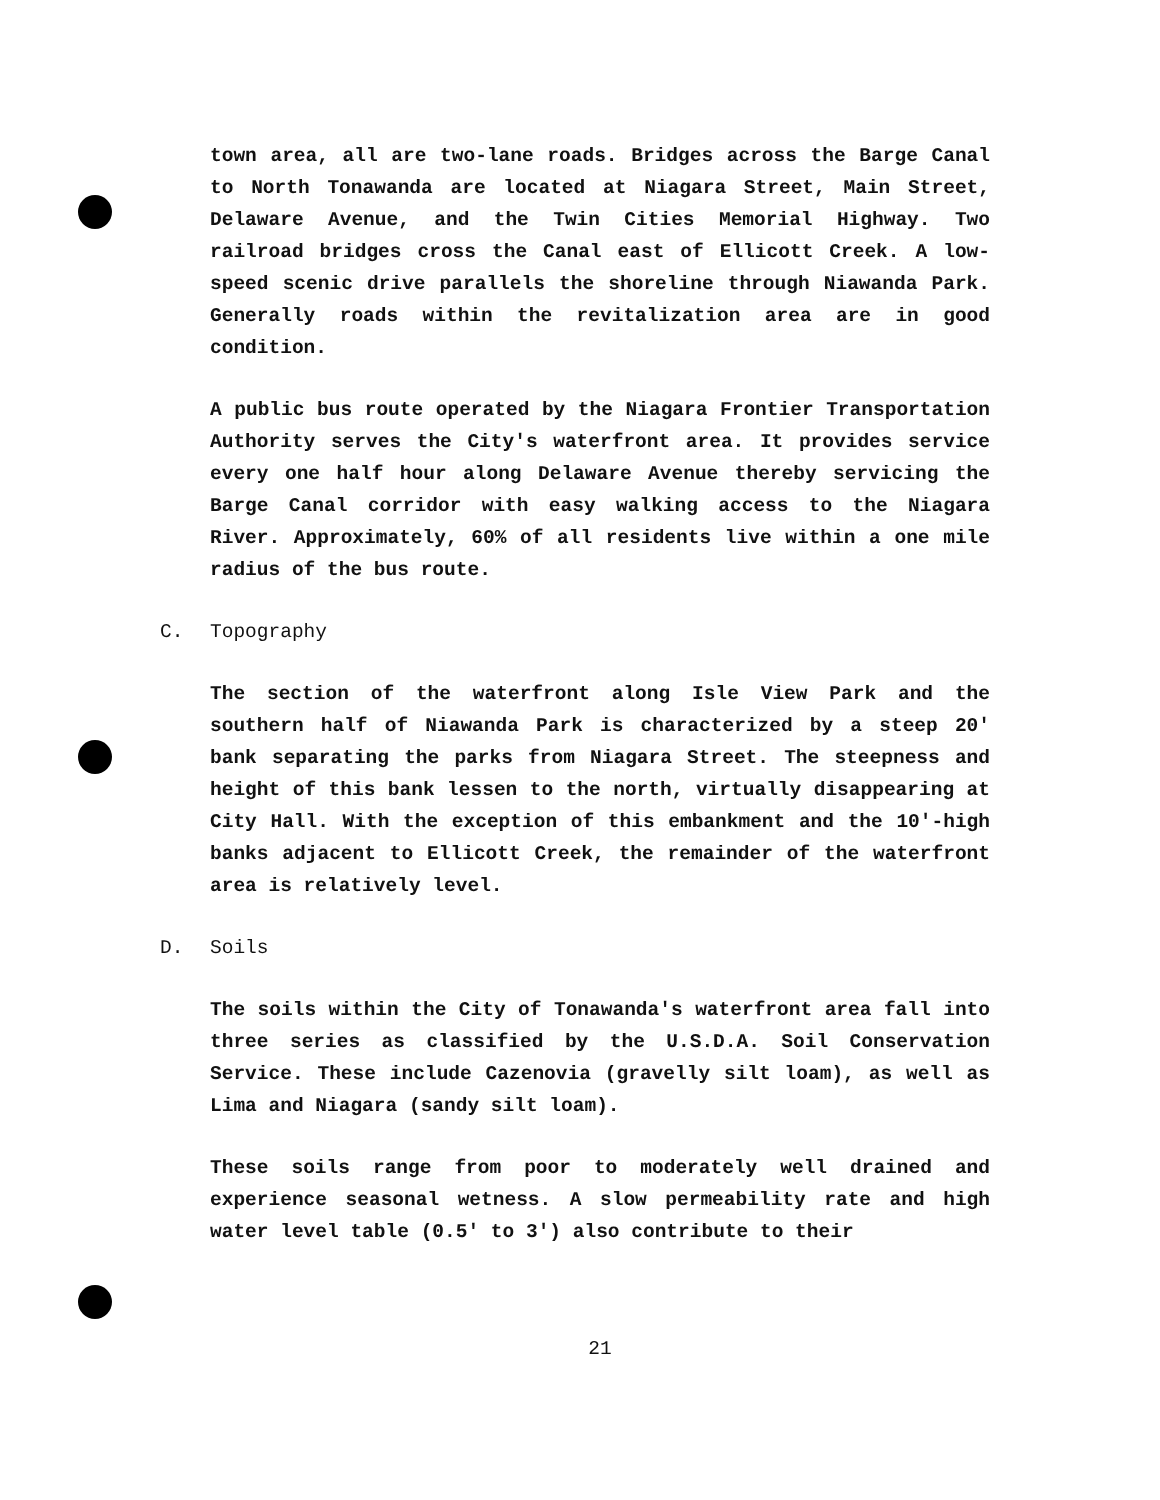town area, all are two-lane roads. Bridges across the Barge Canal to North Tonawanda are located at Niagara Street, Main Street, Delaware Avenue, and the Twin Cities Memorial Highway. Two railroad bridges cross the Canal east of Ellicott Creek. A low-speed scenic drive parallels the shoreline through Niawanda Park. Generally roads within the revitalization area are in good condition.
A public bus route operated by the Niagara Frontier Transportation Authority serves the City's waterfront area. It provides service every one half hour along Delaware Avenue thereby servicing the Barge Canal corridor with easy walking access to the Niagara River. Approximately, 60% of all residents live within a one mile radius of the bus route.
C. Topography
The section of the waterfront along Isle View Park and the southern half of Niawanda Park is characterized by a steep 20' bank separating the parks from Niagara Street. The steepness and height of this bank lessen to the north, virtually disappearing at City Hall. With the exception of this embankment and the 10'-high banks adjacent to Ellicott Creek, the remainder of the waterfront area is relatively level.
D. Soils
The soils within the City of Tonawanda's waterfront area fall into three series as classified by the U.S.D.A. Soil Conservation Service. These include Cazenovia (gravelly silt loam), as well as Lima and Niagara (sandy silt loam).
These soils range from poor to moderately well drained and experience seasonal wetness. A slow permeability rate and high water level table (0.5' to 3') also contribute to their
21